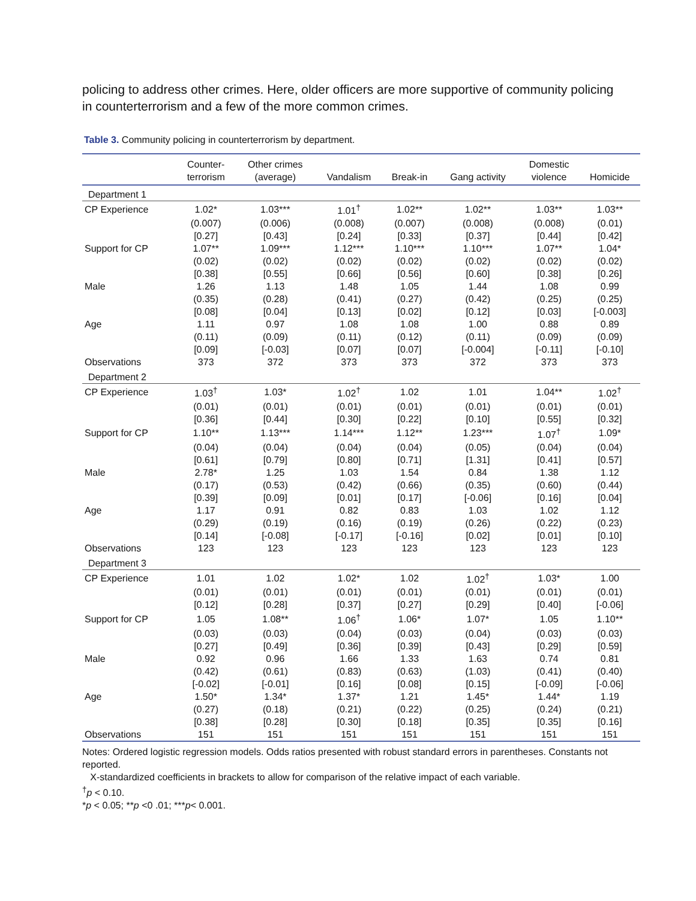policing to address other crimes. Here, older officers are more supportive of community policing in counterterrorism and a few of the more common crimes.
Table 3. Community policing in counterterrorism by department.
| | Counter- terrorism | Other crimes (average) | Vandalism | Break-in | Gang activity | Domestic violence | Homicide |
| --- | --- | --- | --- | --- | --- | --- | --- |
| Department 1 | | | | | | | |
| CP Experience | 1.02* | 1.03*** | 1.01<sup>†</sup> | 1.02** | 1.02** | 1.03** | 1.03** |
| | (0.007) | (0.006) | (0.008) | (0.007) | (0.008) | (0.008) | (0.01) |
| | [0.27] | [0.43] | [0.24] | [0.33] | [0.37] | [0.44] | [0.42] |
| Support for CP | 1.07** | 1.09*** | 1.12*** | 1.10*** | 1.10*** | 1.07** | 1.04* |
| | (0.02) | (0.02) | (0.02) | (0.02) | (0.02) | (0.02) | (0.02) |
| | [0.38] | [0.55] | [0.66] | [0.56] | [0.60] | [0.38] | [0.26] |
| Male | 1.26 | 1.13 | 1.48 | 1.05 | 1.44 | 1.08 | 0.99 |
| | (0.35) | (0.28) | (0.41) | (0.27) | (0.42) | (0.25) | (0.25) |
| | [0.08] | [0.04] | [0.13] | [0.02] | [0.12] | [0.03] | [-0.003] |
| Age | 1.11 | 0.97 | 1.08 | 1.08 | 1.00 | 0.88 | 0.89 |
| | (0.11) | (0.09) | (0.11) | (0.12) | (0.11) | (0.09) | (0.09) |
| | [0.09] | [-0.03] | [0.07] | [0.07] | [-0.004] | [-0.11] | [-0.10] |
| Observations | 373 | 372 | 373 | 373 | 372 | 373 | 373 |
| Department 2 | | | | | | | |
| CP Experience | 1.03<sup>†</sup> | 1.03* | 1.02<sup>†</sup> | 1.02 | 1.01 | 1.04** | 1.02<sup>†</sup> |
| | (0.01) | (0.01) | (0.01) | (0.01) | (0.01) | (0.01) | (0.01) |
| | [0.36] | [0.44] | [0.30] | [0.22] | [0.10] | [0.55] | [0.32] |
| Support for CP | 1.10** | 1.13*** | 1.14*** | 1.12** | 1.23*** | 1.07<sup>†</sup> | 1.09* |
| | (0.04) | (0.04) | (0.04) | (0.04) | (0.05) | (0.04) | (0.04) |
| | [0.61] | [0.79] | [0.80] | [0.71] | [1.31] | [0.41] | [0.57] |
| Male | 2.78* | 1.25 | 1.03 | 1.54 | 0.84 | 1.38 | 1.12 |
| | (0.17) | (0.53) | (0.42) | (0.66) | (0.35) | (0.60) | (0.44) |
| | [0.39] | [0.09] | [0.01] | [0.17] | [-0.06] | [0.16] | [0.04] |
| Age | 1.17 | 0.91 | 0.82 | 0.83 | 1.03 | 1.02 | 1.12 |
| | (0.29) | (0.19) | (0.16) | (0.19) | (0.26) | (0.22) | (0.23) |
| | [0.14] | [-0.08] | [-0.17] | [-0.16] | [0.02] | [0.01] | [0.10] |
| Observations | 123 | 123 | 123 | 123 | 123 | 123 | 123 |
| Department 3 | | | | | | | |
| CP Experience | 1.01 | 1.02 | 1.02* | 1.02 | 1.02<sup>†</sup> | 1.03* | 1.00 |
| | (0.01) | (0.01) | (0.01) | (0.01) | (0.01) | (0.01) | (0.01) |
| | [0.12] | [0.28] | [0.37] | [0.27] | [0.29] | [0.40] | [-0.06] |
| Support for CP | 1.05 | 1.08** | 1.06<sup>†</sup> | 1.06* | 1.07* | 1.05 | 1.10** |
| | (0.03) | (0.03) | (0.04) | (0.03) | (0.04) | (0.03) | (0.03) |
| | [0.27] | [0.49] | [0.36] | [0.39] | [0.43] | [0.29] | [0.59] |
| Male | 0.92 | 0.96 | 1.66 | 1.33 | 1.63 | 0.74 | 0.81 |
| | (0.42) | (0.61) | (0.83) | (0.63) | (1.03) | (0.41) | (0.40) |
| | [-0.02] | [-0.01] | [0.16] | [0.08] | [0.15] | [-0.09] | [-0.06] |
| Age | 1.50* | 1.34* | 1.37* | 1.21 | 1.45* | 1.44* | 1.19 |
| | (0.27) | (0.18) | (0.21) | (0.22) | (0.25) | (0.24) | (0.21) |
| | [0.38] | [0.28] | [0.30] | [0.18] | [0.35] | [0.35] | [0.16] |
| Observations | 151 | 151 | 151 | 151 | 151 | 151 | 151 |
Notes: Ordered logistic regression models. Odds ratios presented with robust standard errors in parentheses. Constants not reported.
X-standardized coefficients in brackets to allow for comparison of the relative impact of each variable.
<sup>†</sup> p < 0.10.
*p < 0.05; **p <0 .01; ***p< 0.001.